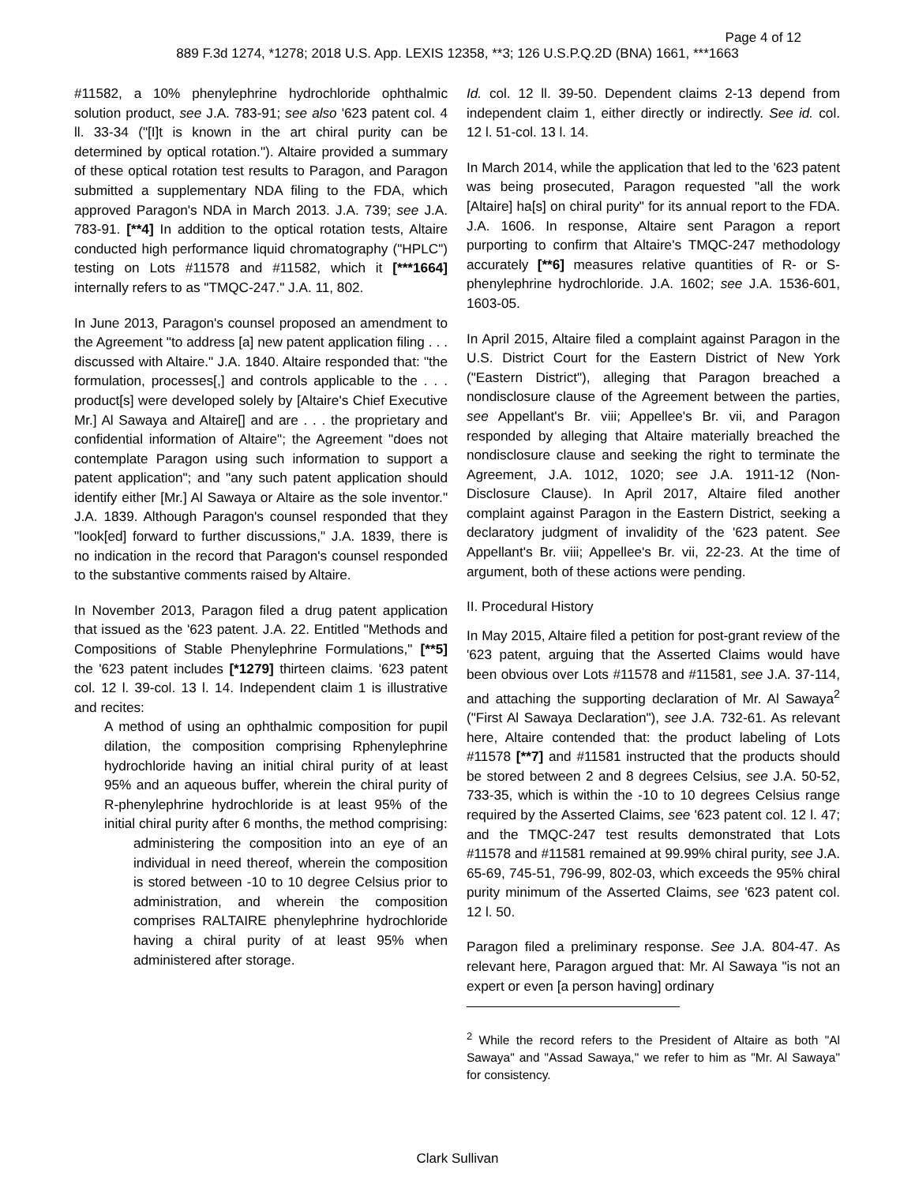Page 4 of 12
889 F.3d 1274, *1278; 2018 U.S. App. LEXIS 12358, **3; 126 U.S.P.Q.2D (BNA) 1661, ***1663
#11582, a 10% phenylephrine hydrochloride ophthalmic solution product, see J.A. 783-91; see also '623 patent col. 4 ll. 33-34 ("[I]t is known in the art chiral purity can be determined by optical rotation."). Altaire provided a summary of these optical rotation test results to Paragon, and Paragon submitted a supplementary NDA filing to the FDA, which approved Paragon's NDA in March 2013. J.A. 739; see J.A. 783-91. [**4] In addition to the optical rotation tests, Altaire conducted high performance liquid chromatography ("HPLC") testing on Lots #11578 and #11582, which it [***1664] internally refers to as "TMQC-247." J.A. 11, 802.
In June 2013, Paragon's counsel proposed an amendment to the Agreement "to address [a] new patent application filing . . . discussed with Altaire." J.A. 1840. Altaire responded that: "the formulation, processes[,] and controls applicable to the . . . product[s] were developed solely by [Altaire's Chief Executive Mr.] Al Sawaya and Altaire[] and are . . . the proprietary and confidential information of Altaire"; the Agreement "does not contemplate Paragon using such information to support a patent application"; and "any such patent application should identify either [Mr.] Al Sawaya or Altaire as the sole inventor." J.A. 1839. Although Paragon's counsel responded that they "look[ed] forward to further discussions," J.A. 1839, there is no indication in the record that Paragon's counsel responded to the substantive comments raised by Altaire.
In November 2013, Paragon filed a drug patent application that issued as the '623 patent. J.A. 22. Entitled "Methods and Compositions of Stable Phenylephrine Formulations," [**5] the '623 patent includes [*1279] thirteen claims. '623 patent col. 12 l. 39-col. 13 l. 14. Independent claim 1 is illustrative and recites:
A method of using an ophthalmic composition for pupil dilation, the composition comprising Rphenylephrine hydrochloride having an initial chiral purity of at least 95% and an aqueous buffer, wherein the chiral purity of R-phenylephrine hydrochloride is at least 95% of the initial chiral purity after 6 months, the method comprising:
administering the composition into an eye of an individual in need thereof, wherein the composition is stored between -10 to 10 degree Celsius prior to administration, and wherein the composition comprises RALTAIRE phenylephrine hydrochloride having a chiral purity of at least 95% when administered after storage.
Id. col. 12 ll. 39-50. Dependent claims 2-13 depend from independent claim 1, either directly or indirectly. See id. col. 12 l. 51-col. 13 l. 14.
In March 2014, while the application that led to the '623 patent was being prosecuted, Paragon requested "all the work [Altaire] ha[s] on chiral purity" for its annual report to the FDA. J.A. 1606. In response, Altaire sent Paragon a report purporting to confirm that Altaire's TMQC-247 methodology accurately [**6] measures relative quantities of R- or S-phenylephrine hydrochloride. J.A. 1602; see J.A. 1536-601, 1603-05.
In April 2015, Altaire filed a complaint against Paragon in the U.S. District Court for the Eastern District of New York ("Eastern District"), alleging that Paragon breached a nondisclosure clause of the Agreement between the parties, see Appellant's Br. viii; Appellee's Br. vii, and Paragon responded by alleging that Altaire materially breached the nondisclosure clause and seeking the right to terminate the Agreement, J.A. 1012, 1020; see J.A. 1911-12 (Non-Disclosure Clause). In April 2017, Altaire filed another complaint against Paragon in the Eastern District, seeking a declaratory judgment of invalidity of the '623 patent. See Appellant's Br. viii; Appellee's Br. vii, 22-23. At the time of argument, both of these actions were pending.
II. Procedural History
In May 2015, Altaire filed a petition for post-grant review of the '623 patent, arguing that the Asserted Claims would have been obvious over Lots #11578 and #11581, see J.A. 37-114, and attaching the supporting declaration of Mr. Al Sawaya<sup>2</sup> ("First Al Sawaya Declaration"), see J.A. 732-61. As relevant here, Altaire contended that: the product labeling of Lots #11578 [**7] and #11581 instructed that the products should be stored between 2 and 8 degrees Celsius, see J.A. 50-52, 733-35, which is within the -10 to 10 degrees Celsius range required by the Asserted Claims, see '623 patent col. 12 l. 47; and the TMQC-247 test results demonstrated that Lots #11578 and #11581 remained at 99.99% chiral purity, see J.A. 65-69, 745-51, 796-99, 802-03, which exceeds the 95% chiral purity minimum of the Asserted Claims, see '623 patent col. 12 l. 50.
Paragon filed a preliminary response. See J.A. 804-47. As relevant here, Paragon argued that: Mr. Al Sawaya "is not an expert or even [a person having] ordinary
<sup>2</sup> While the record refers to the President of Altaire as both "Al Sawaya" and "Assad Sawaya," we refer to him as "Mr. Al Sawaya" for consistency.
Clark Sullivan